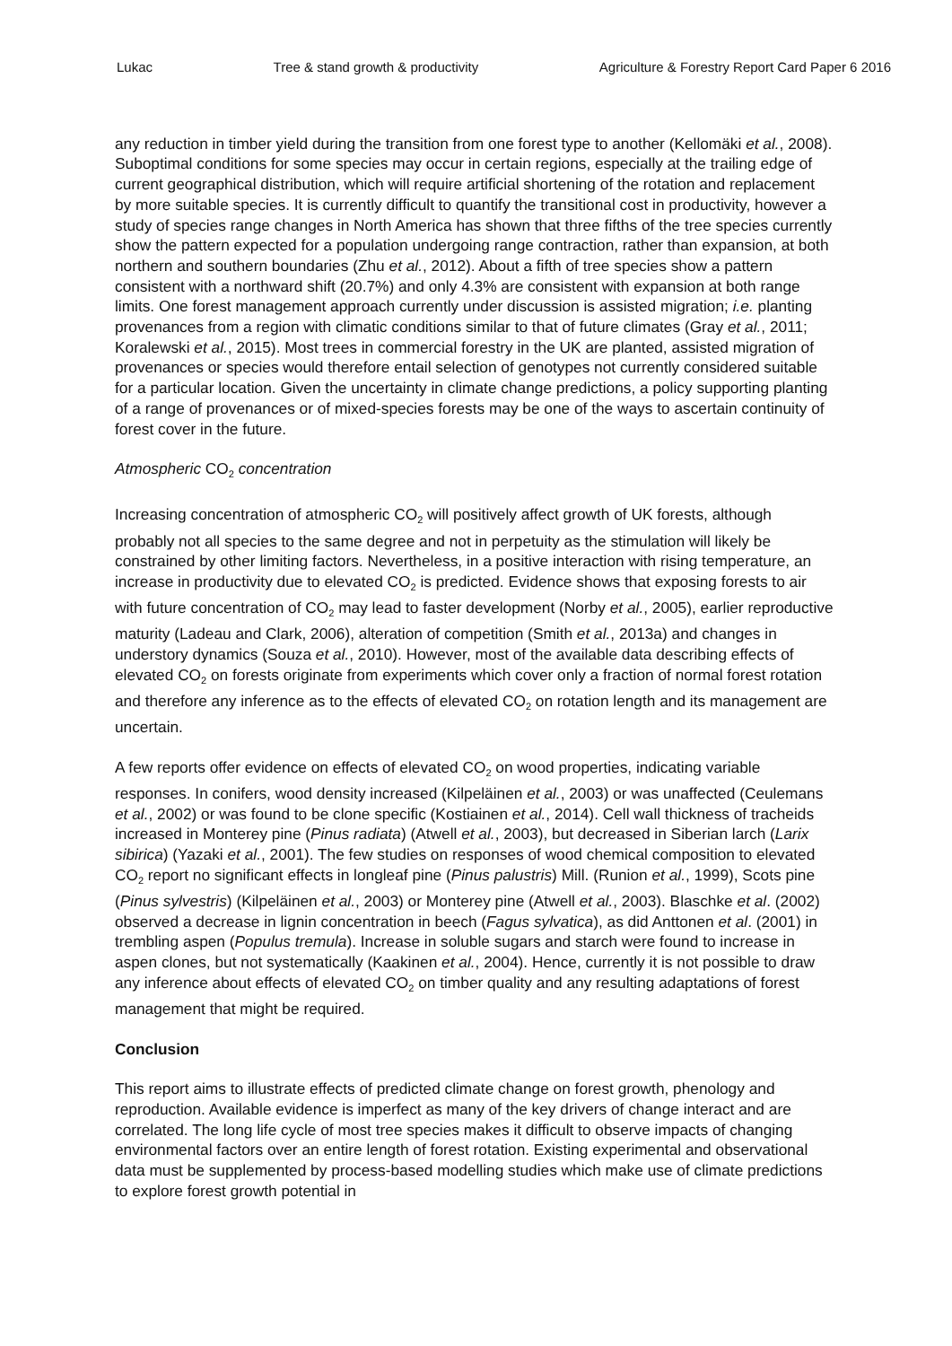Lukac Tree & stand growth & productivity Agriculture & Forestry Report Card Paper 6 2016
any reduction in timber yield during the transition from one forest type to another (Kellomäki et al., 2008). Suboptimal conditions for some species may occur in certain regions, especially at the trailing edge of current geographical distribution, which will require artificial shortening of the rotation and replacement by more suitable species. It is currently difficult to quantify the transitional cost in productivity, however a study of species range changes in North America has shown that three fifths of the tree species currently show the pattern expected for a population undergoing range contraction, rather than expansion, at both northern and southern boundaries (Zhu et al., 2012). About a fifth of tree species show a pattern consistent with a northward shift (20.7%) and only 4.3% are consistent with expansion at both range limits. One forest management approach currently under discussion is assisted migration; i.e. planting provenances from a region with climatic conditions similar to that of future climates (Gray et al., 2011; Koralewski et al., 2015). Most trees in commercial forestry in the UK are planted, assisted migration of provenances or species would therefore entail selection of genotypes not currently considered suitable for a particular location. Given the uncertainty in climate change predictions, a policy supporting planting of a range of provenances or of mixed-species forests may be one of the ways to ascertain continuity of forest cover in the future.
Atmospheric CO<sub>2</sub> concentration
Increasing concentration of atmospheric CO<sub>2</sub> will positively affect growth of UK forests, although probably not all species to the same degree and not in perpetuity as the stimulation will likely be constrained by other limiting factors. Nevertheless, in a positive interaction with rising temperature, an increase in productivity due to elevated CO<sub>2</sub> is predicted. Evidence shows that exposing forests to air with future concentration of CO<sub>2</sub> may lead to faster development (Norby et al., 2005), earlier reproductive maturity (Ladeau and Clark, 2006), alteration of competition (Smith et al., 2013a) and changes in understory dynamics (Souza et al., 2010). However, most of the available data describing effects of elevated CO<sub>2</sub> on forests originate from experiments which cover only a fraction of normal forest rotation and therefore any inference as to the effects of elevated CO<sub>2</sub> on rotation length and its management are uncertain.
A few reports offer evidence on effects of elevated CO<sub>2</sub> on wood properties, indicating variable responses. In conifers, wood density increased (Kilpeläinen et al., 2003) or was unaffected (Ceulemans et al., 2002) or was found to be clone specific (Kostiainen et al., 2014). Cell wall thickness of tracheids increased in Monterey pine (Pinus radiata) (Atwell et al., 2003), but decreased in Siberian larch (Larix sibirica) (Yazaki et al., 2001). The few studies on responses of wood chemical composition to elevated CO<sub>2</sub> report no significant effects in longleaf pine (Pinus palustris) Mill. (Runion et al., 1999), Scots pine (Pinus sylvestris) (Kilpeläinen et al., 2003) or Monterey pine (Atwell et al., 2003). Blaschke et al. (2002) observed a decrease in lignin concentration in beech (Fagus sylvatica), as did Anttonen et al. (2001) in trembling aspen (Populus tremula). Increase in soluble sugars and starch were found to increase in aspen clones, but not systematically (Kaakinen et al., 2004). Hence, currently it is not possible to draw any inference about effects of elevated CO<sub>2</sub> on timber quality and any resulting adaptations of forest management that might be required.
Conclusion
This report aims to illustrate effects of predicted climate change on forest growth, phenology and reproduction. Available evidence is imperfect as many of the key drivers of change interact and are correlated. The long life cycle of most tree species makes it difficult to observe impacts of changing environmental factors over an entire length of forest rotation. Existing experimental and observational data must be supplemented by process-based modelling studies which make use of climate predictions to explore forest growth potential in